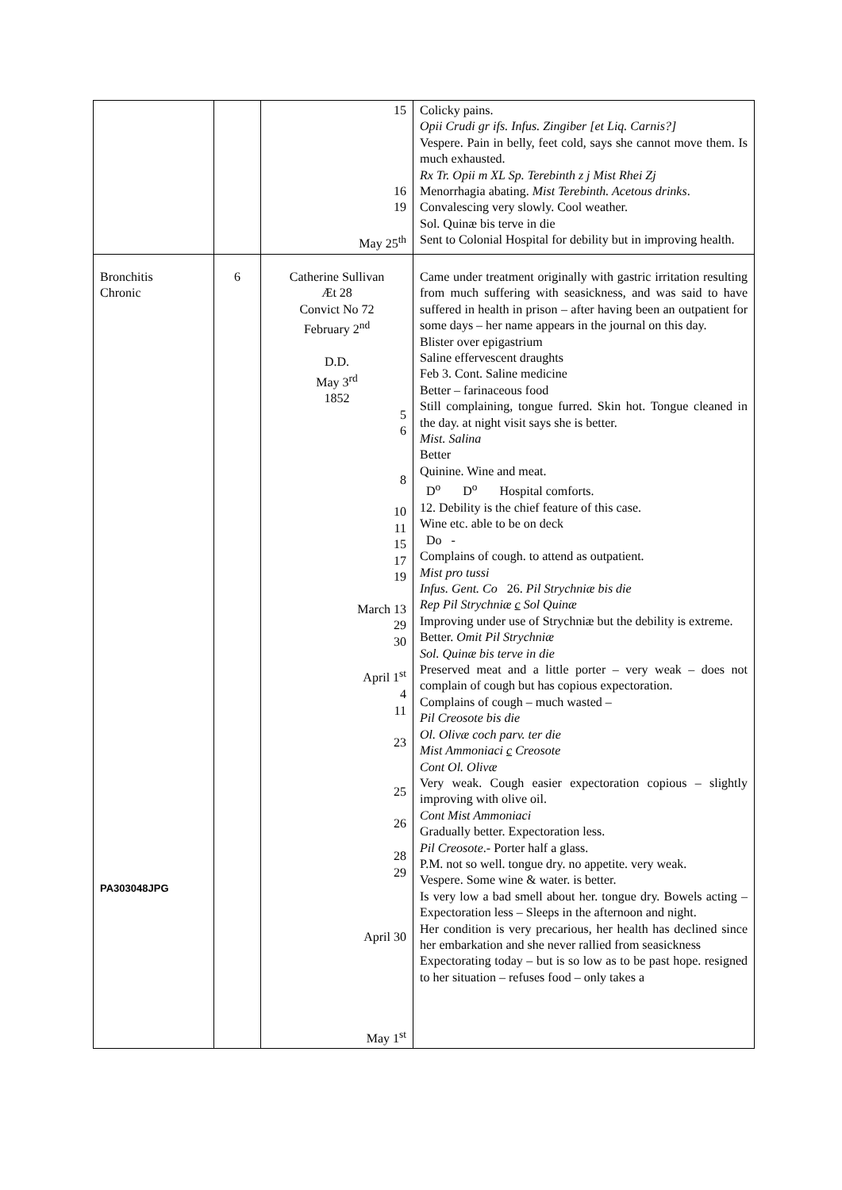| | | 15 16 19 May 25<sup>th</sup> | Colicky pains. Opii Crudi gr ifs. Infus. Zingiber [et Liq. Carnis?] Vespere. Pain in belly, feet cold, says she cannot move them. Is much exhausted. Rx Tr. Opii m XL Sp. Terebinth z j Mist Rhei Zj Menorrhagia abating. Mist Terebinth. Acetous drinks . Convalescing very slowly. Cool weather. Sol. Quinæ bis terve in die Sent to Colonial Hospital for debility but in improving health. |
| Bronchitis Chronic PA303048JPG | 6 | Catherine Sullivan Æt 28 Convict No 72 February 2<sup>nd</sup> D.D. May 3<sup>rd</sup> 1852 5 6 8 10 11 15 17 19 March 13 29 30 April 1<sup>st</sup> 4 11 23 25 26 28 29 April 30 May 1<sup>st</sup> | Came under treatment originally with gastric irritation resulting from much suffering with seasickness, and was said to have suffered in health in prison – after having been an outpatient for some days – her name appears in the journal on this day. Blister over epigastrium Saline effervescent draughts Feb 3. Cont. Saline medicine Better – farinaceous food Still complaining, tongue furred. Skin hot. Tongue cleaned in the day. at night visit says she is better. Mist. Salina Better Quinine. Wine and meat. D<sup>o</sup> D<sup>o</sup> Hospital comforts. 12. Debility is the chief feature of this case. Wine etc. able to be on deck Do - Complains of cough. to attend as outpatient. Mist pro tussi Infus. Gent. Co 26. Pil Strychniæ bis die Rep Pil Strychniæ c Sol Quinæ Improving under use of Strychniæ but the debility is extreme. Better. Omit Pil Strychniæ Sol. Quinæ bis terve in die Preserved meat and a little porter – very weak – does not complain of cough but has copious expectoration. Complains of cough – much wasted – Pil Creosote bis die Ol. Olivæ coch parv. ter die Mist Ammoniaci c Creosote Cont Ol. Olivæ Very weak. Cough easier expectoration copious – slightly improving with olive oil. Cont Mist Ammoniaci Gradually better. Expectoration less. Pil Creosote .- Porter half a glass. P.M. not so well. tongue dry. no appetite. very weak. Vespere. Some wine & water. is better. Is very low a bad smell about her. tongue dry. Bowels acting – Expectoration less – Sleeps in the afternoon and night. Her condition is very precarious, her health has declined since her embarkation and she never rallied from seasickness Expectorating today – but is so low as to be past hope. resigned to her situation – refuses food – only takes a |